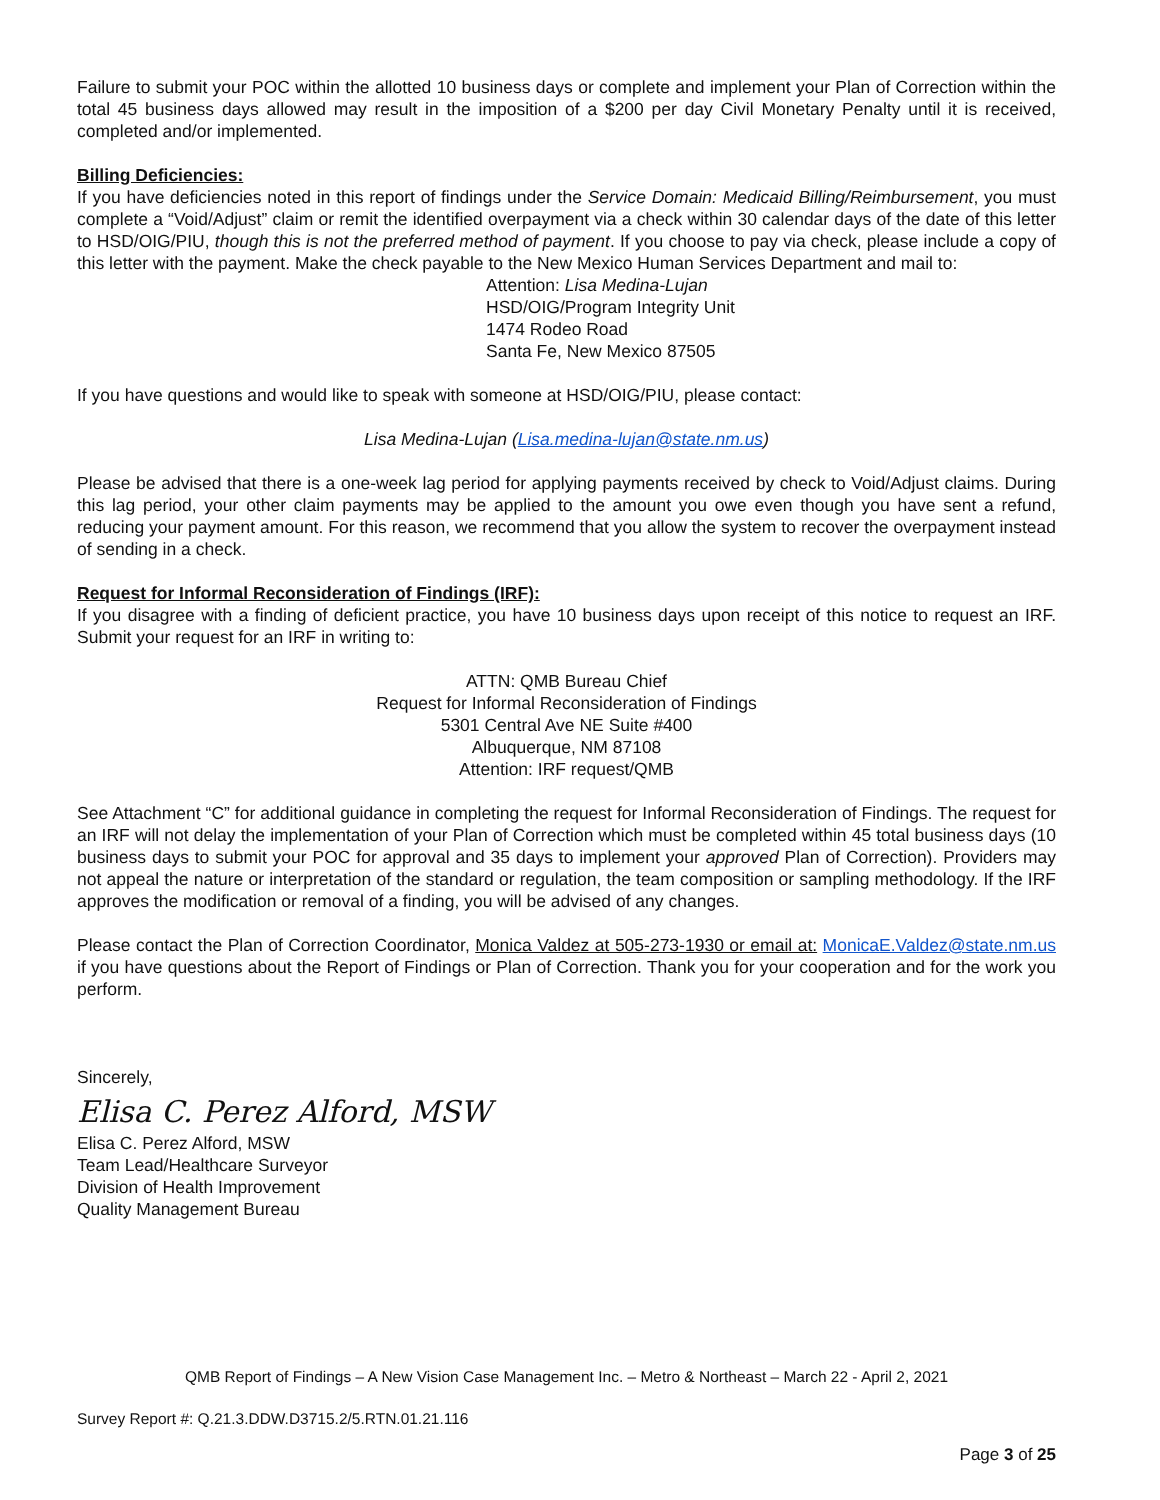Failure to submit your POC within the allotted 10 business days or complete and implement your Plan of Correction within the total 45 business days allowed may result in the imposition of a $200 per day Civil Monetary Penalty until it is received, completed and/or implemented.
Billing Deficiencies:
If you have deficiencies noted in this report of findings under the Service Domain: Medicaid Billing/Reimbursement, you must complete a “Void/Adjust” claim or remit the identified overpayment via a check within 30 calendar days of the date of this letter to HSD/OIG/PIU, though this is not the preferred method of payment. If you choose to pay via check, please include a copy of this letter with the payment. Make the check payable to the New Mexico Human Services Department and mail to:
Attention: Lisa Medina-Lujan
HSD/OIG/Program Integrity Unit
1474 Rodeo Road
Santa Fe, New Mexico 87505
If you have questions and would like to speak with someone at HSD/OIG/PIU, please contact:
Lisa Medina-Lujan (Lisa.medina-lujan@state.nm.us)
Please be advised that there is a one-week lag period for applying payments received by check to Void/Adjust claims. During this lag period, your other claim payments may be applied to the amount you owe even though you have sent a refund, reducing your payment amount. For this reason, we recommend that you allow the system to recover the overpayment instead of sending in a check.
Request for Informal Reconsideration of Findings (IRF):
If you disagree with a finding of deficient practice, you have 10 business days upon receipt of this notice to request an IRF. Submit your request for an IRF in writing to:
ATTN: QMB Bureau Chief
Request for Informal Reconsideration of Findings
5301 Central Ave NE Suite #400
Albuquerque, NM 87108
Attention: IRF request/QMB
See Attachment “C” for additional guidance in completing the request for Informal Reconsideration of Findings. The request for an IRF will not delay the implementation of your Plan of Correction which must be completed within 45 total business days (10 business days to submit your POC for approval and 35 days to implement your approved Plan of Correction). Providers may not appeal the nature or interpretation of the standard or regulation, the team composition or sampling methodology. If the IRF approves the modification or removal of a finding, you will be advised of any changes.
Please contact the Plan of Correction Coordinator, Monica Valdez at 505-273-1930 or email at: MonicaE.Valdez@state.nm.us if you have questions about the Report of Findings or Plan of Correction. Thank you for your cooperation and for the work you perform.
Sincerely,
Elisa C. Perez Alford, MSW
Elisa C. Perez Alford, MSW
Team Lead/Healthcare Surveyor
Division of Health Improvement
Quality Management Bureau
QMB Report of Findings – A New Vision Case Management Inc. – Metro & Northeast – March 22 - April 2, 2021
Survey Report #: Q.21.3.DDW.D3715.2/5.RTN.01.21.116
Page 3 of 25